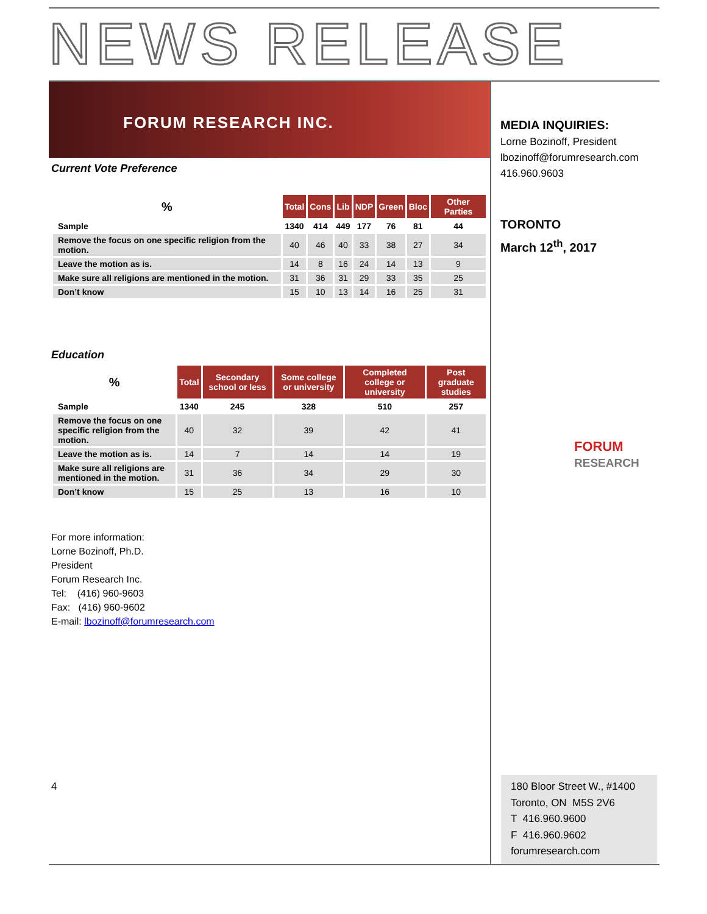NEWS RELEASE
FORUM RESEARCH INC.
Current Vote Preference
| % | Total | Cons | Lib | NDP | Green | Bloc | Other Parties |
| --- | --- | --- | --- | --- | --- | --- | --- |
| Sample | 1340 | 414 | 449 | 177 | 76 | 81 | 44 |
| Remove the focus on one specific religion from the motion. | 40 | 46 | 40 | 33 | 38 | 27 | 34 |
| Leave the motion as is. | 14 | 8 | 16 | 24 | 14 | 13 | 9 |
| Make sure all religions are mentioned in the motion. | 31 | 36 | 31 | 29 | 33 | 35 | 25 |
| Don’t know | 15 | 10 | 13 | 14 | 16 | 25 | 31 |
Education
| % | Total | Secondary school or less | Some college or university | Completed college or university | Post graduate studies |
| --- | --- | --- | --- | --- | --- |
| Sample | 1340 | 245 | 328 | 510 | 257 |
| Remove the focus on one specific religion from the motion. | 40 | 32 | 39 | 42 | 41 |
| Leave the motion as is. | 14 | 7 | 14 | 14 | 19 |
| Make sure all religions are mentioned in the motion. | 31 | 36 | 34 | 29 | 30 |
| Don’t know | 15 | 25 | 13 | 16 | 10 |
For more information:
Lorne Bozinoff, Ph.D.
President
Forum Research Inc.
Tel: (416) 960-9603
Fax: (416) 960-9602
E-mail: lbozinoff@forumresearch.com
4
MEDIA INQUIRIES:
Lorne Bozinoff, President
lbozinoff@forumresearch.com
416.960.9603
TORONTO
March 12<sup>th</sup>, 2017
FORUM
RESEARCH
180 Bloor Street W., #1400
Toronto, ON M5S 2V6
T 416.960.9600
F 416.960.9602
forumresearch.com